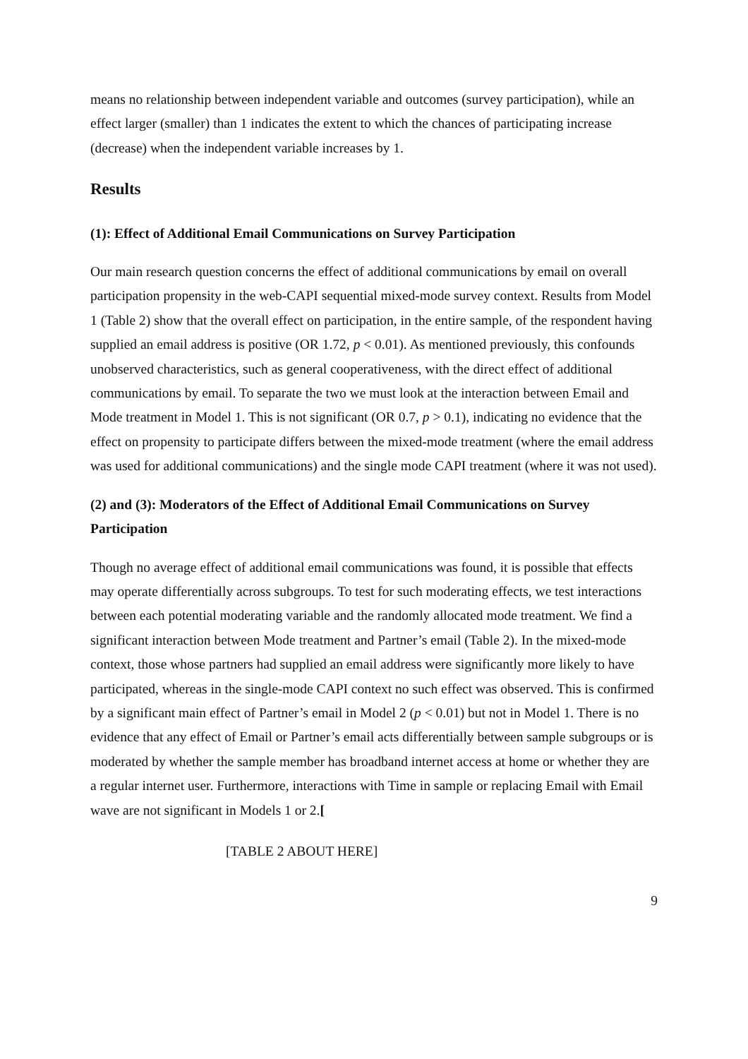means no relationship between independent variable and outcomes (survey participation), while an effect larger (smaller) than 1 indicates the extent to which the chances of participating increase (decrease) when the independent variable increases by 1.
Results
(1): Effect of Additional Email Communications on Survey Participation
Our main research question concerns the effect of additional communications by email on overall participation propensity in the web-CAPI sequential mixed-mode survey context. Results from Model 1 (Table 2) show that the overall effect on participation, in the entire sample, of the respondent having supplied an email address is positive (OR 1.72, p < 0.01). As mentioned previously, this confounds unobserved characteristics, such as general cooperativeness, with the direct effect of additional communications by email. To separate the two we must look at the interaction between Email and Mode treatment in Model 1. This is not significant (OR 0.7, p > 0.1), indicating no evidence that the effect on propensity to participate differs between the mixed-mode treatment (where the email address was used for additional communications) and the single mode CAPI treatment (where it was not used).
(2) and (3): Moderators of the Effect of Additional Email Communications on Survey Participation
Though no average effect of additional email communications was found, it is possible that effects may operate differentially across subgroups. To test for such moderating effects, we test interactions between each potential moderating variable and the randomly allocated mode treatment. We find a significant interaction between Mode treatment and Partner’s email (Table 2). In the mixed-mode context, those whose partners had supplied an email address were significantly more likely to have participated, whereas in the single-mode CAPI context no such effect was observed. This is confirmed by a significant main effect of Partner’s email in Model 2 (p < 0.01) but not in Model 1. There is no evidence that any effect of Email or Partner’s email acts differentially between sample subgroups or is moderated by whether the sample member has broadband internet access at home or whether they are a regular internet user. Furthermore, interactions with Time in sample or replacing Email with Email wave are not significant in Models 1 or 2.[
[TABLE 2 ABOUT HERE]
9